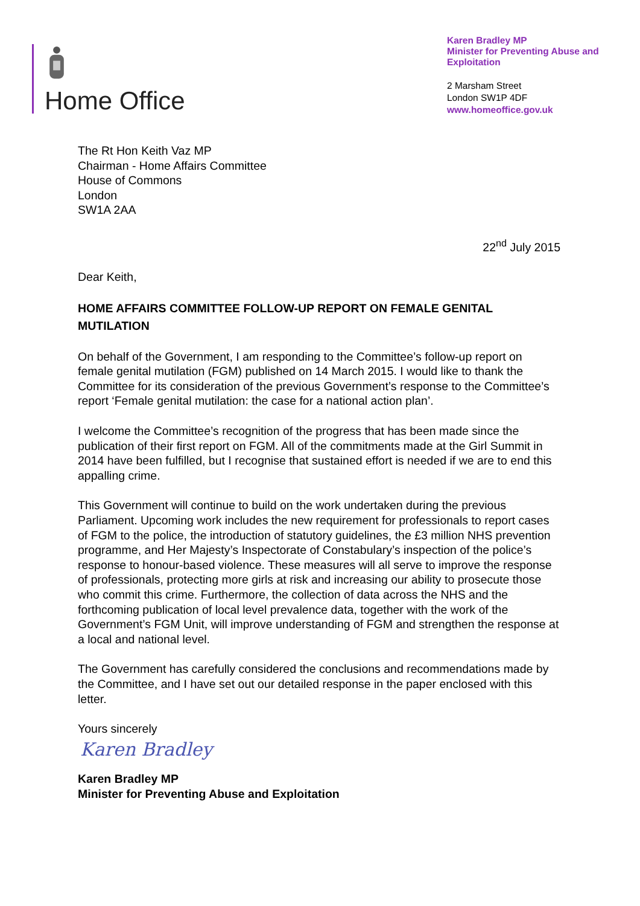Home Office
Karen Bradley MP
Minister for Preventing Abuse and Exploitation
2 Marsham Street
London SW1P 4DF
www.homeoffice.gov.uk
The Rt Hon Keith Vaz MP
Chairman - Home Affairs Committee
House of Commons
London
SW1A 2AA
22<sup>nd</sup> July 2015
Dear Keith,
HOME AFFAIRS COMMITTEE FOLLOW-UP REPORT ON FEMALE GENITAL MUTILATION
On behalf of the Government, I am responding to the Committee’s follow-up report on female genital mutilation (FGM) published on 14 March 2015. I would like to thank the Committee for its consideration of the previous Government’s response to the Committee’s report ‘Female genital mutilation: the case for a national action plan’.
I welcome the Committee’s recognition of the progress that has been made since the publication of their first report on FGM. All of the commitments made at the Girl Summit in 2014 have been fulfilled, but I recognise that sustained effort is needed if we are to end this appalling crime.
This Government will continue to build on the work undertaken during the previous Parliament. Upcoming work includes the new requirement for professionals to report cases of FGM to the police, the introduction of statutory guidelines, the £3 million NHS prevention programme, and Her Majesty’s Inspectorate of Constabulary’s inspection of the police’s response to honour-based violence. These measures will all serve to improve the response of professionals, protecting more girls at risk and increasing our ability to prosecute those who commit this crime. Furthermore, the collection of data across the NHS and the forthcoming publication of local level prevalence data, together with the work of the Government’s FGM Unit, will improve understanding of FGM and strengthen the response at a local and national level.
The Government has carefully considered the conclusions and recommendations made by the Committee, and I have set out our detailed response in the paper enclosed with this letter.
Yours sincerely
Karen Bradley
Karen Bradley MP
Minister for Preventing Abuse and Exploitation